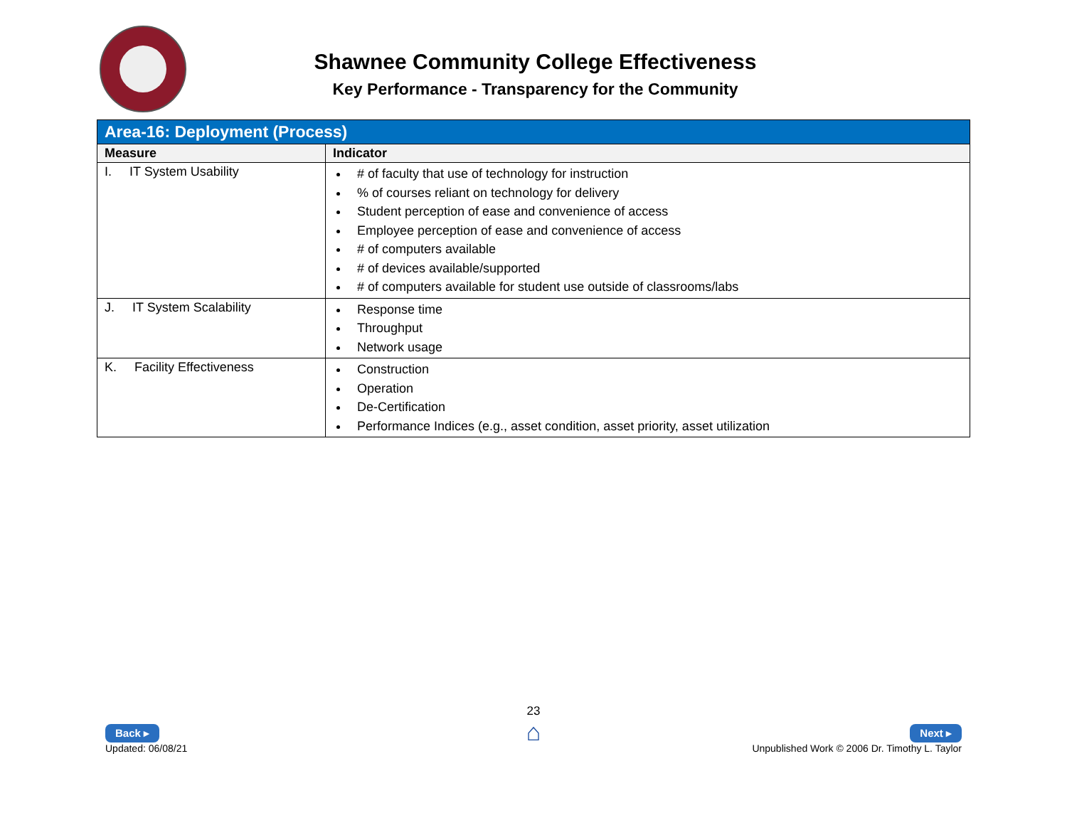Shawnee Community College Effectiveness
Key Performance - Transparency for the Community
| Area-16: Deployment (Process) | |
| Measure | Indicator |
| I. IT System Usability | # of faculty that use of technology for instruction % of courses reliant on technology for delivery Student perception of ease and convenience of access Employee perception of ease and convenience of access # of computers available # of devices available/supported # of computers available for student use outside of classrooms/labs |
| J. IT System Scalability | Response time Throughput Network usage |
| K. Facility Effectiveness | Construction Operation De-Certification Performance Indices (e.g., asset condition, asset priority, asset utilization |
23
⌂
Back ▸
Updated: 06/08/21
Next ▸
Unpublished Work © 2006 Dr. Timothy L. Taylor